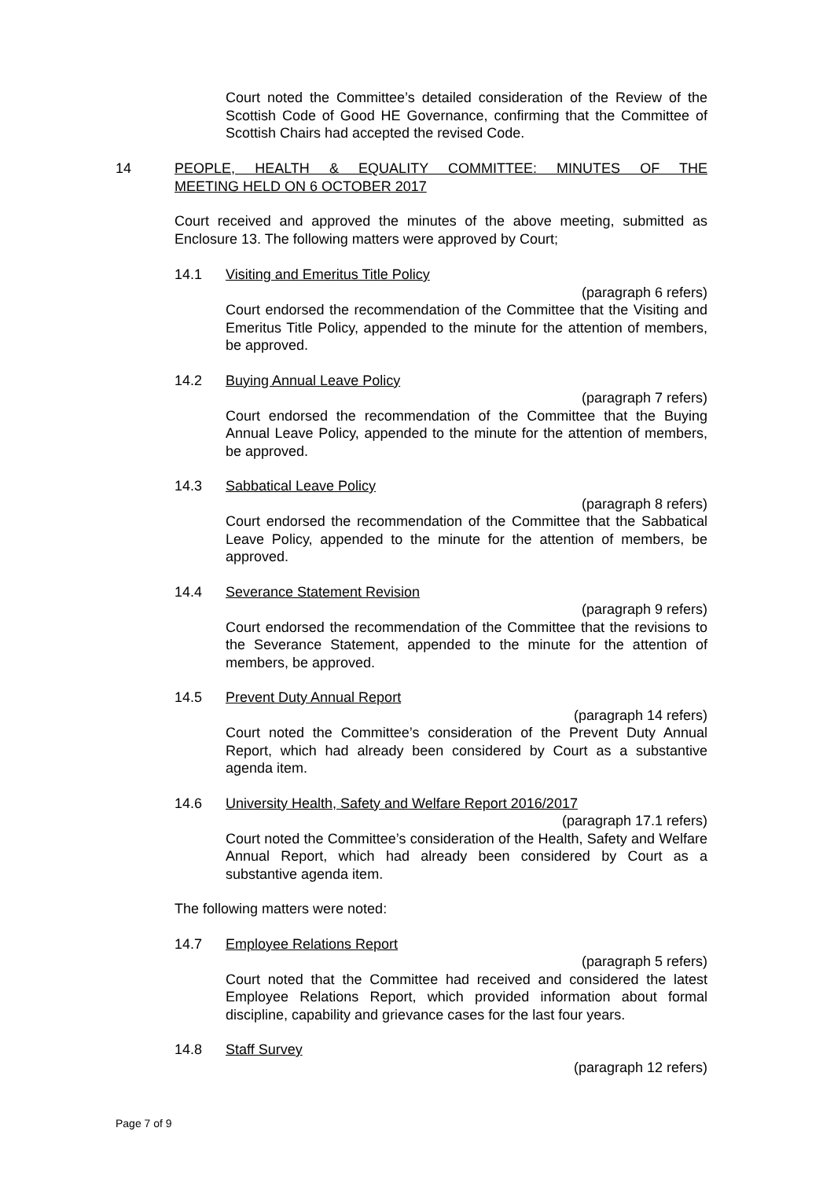Court noted the Committee’s detailed consideration of the Review of the Scottish Code of Good HE Governance, confirming that the Committee of Scottish Chairs had accepted the revised Code.
14 PEOPLE, HEALTH & EQUALITY COMMITTEE: MINUTES OF THE
MEETING HELD ON 6 OCTOBER 2017
Court received and approved the minutes of the above meeting, submitted as Enclosure 13. The following matters were approved by Court;
14.1 Visiting and Emeritus Title Policy
(paragraph 6 refers)
Court endorsed the recommendation of the Committee that the Visiting and Emeritus Title Policy, appended to the minute for the attention of members, be approved.
14.2 Buying Annual Leave Policy
(paragraph 7 refers)
Court endorsed the recommendation of the Committee that the Buying Annual Leave Policy, appended to the minute for the attention of members, be approved.
14.3 Sabbatical Leave Policy
(paragraph 8 refers)
Court endorsed the recommendation of the Committee that the Sabbatical Leave Policy, appended to the minute for the attention of members, be approved.
14.4 Severance Statement Revision
(paragraph 9 refers)
Court endorsed the recommendation of the Committee that the revisions to the Severance Statement, appended to the minute for the attention of members, be approved.
14.5 Prevent Duty Annual Report
(paragraph 14 refers)
Court noted the Committee’s consideration of the Prevent Duty Annual Report, which had already been considered by Court as a substantive agenda item.
14.6 University Health, Safety and Welfare Report 2016/2017
(paragraph 17.1 refers)
Court noted the Committee’s consideration of the Health, Safety and Welfare Annual Report, which had already been considered by Court as a substantive agenda item.
The following matters were noted:
14.7 Employee Relations Report
(paragraph 5 refers)
Court noted that the Committee had received and considered the latest Employee Relations Report, which provided information about formal discipline, capability and grievance cases for the last four years.
14.8 Staff Survey
(paragraph 12 refers)
Page 7 of 9